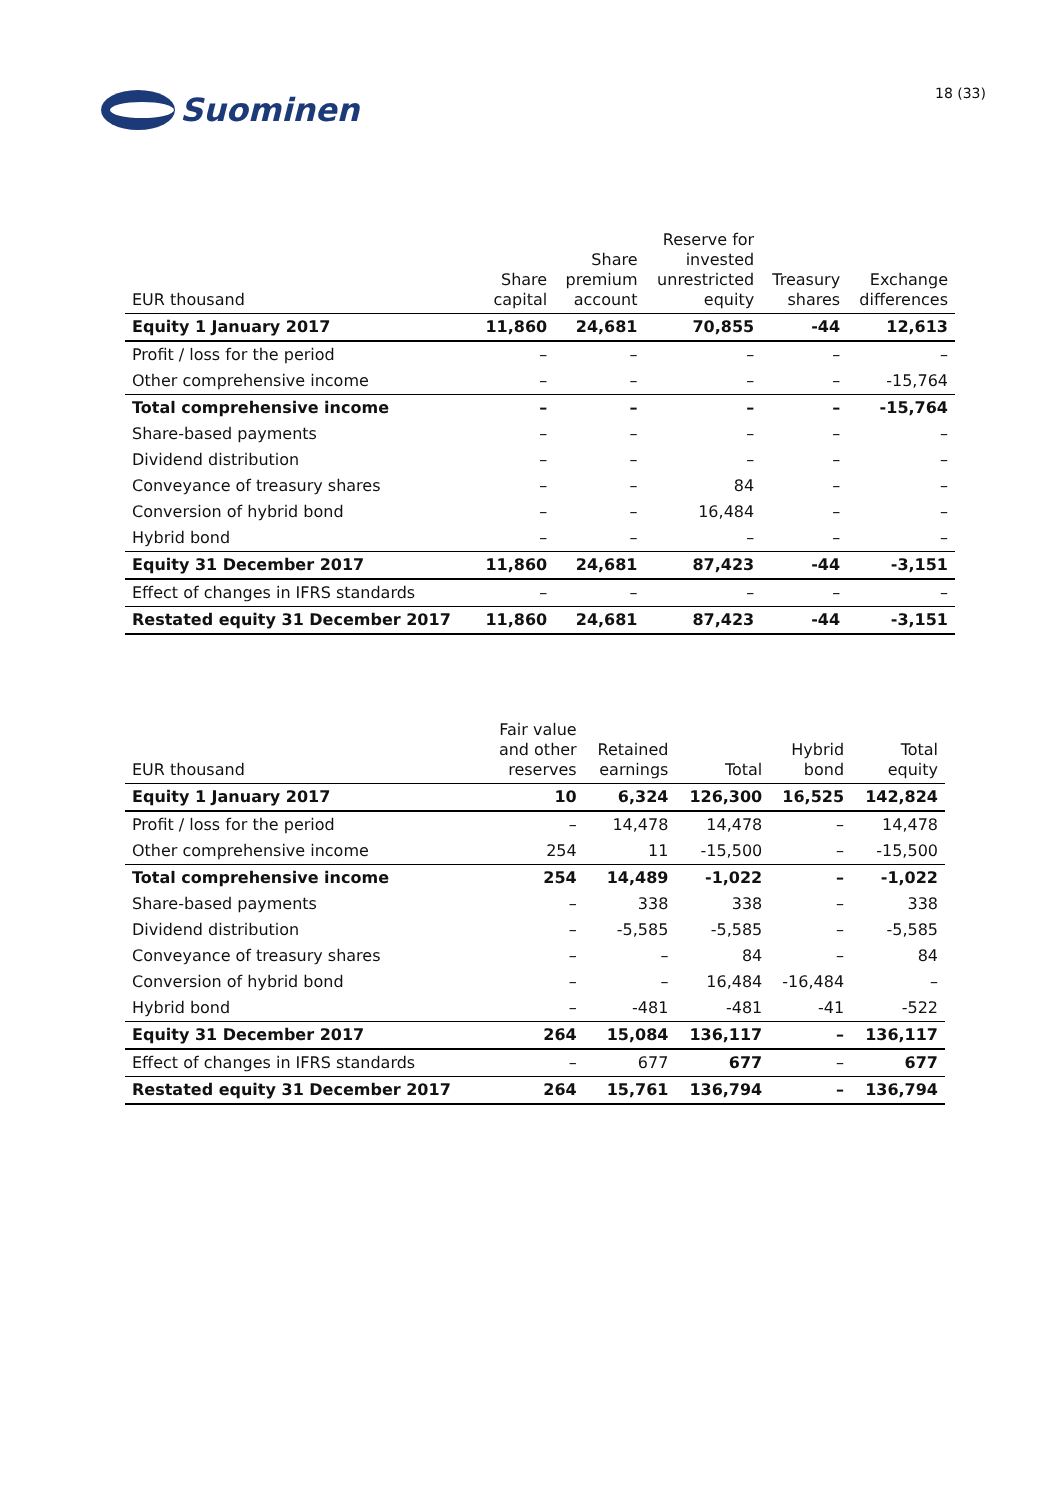Suominen
18 (33)
| EUR thousand | Share capital | Share premium account | Reserve for invested unrestricted equity | Treasury shares | Exchange differences |
| --- | --- | --- | --- | --- | --- |
| Equity 1 January 2017 | 11,860 | 24,681 | 70,855 | -44 | 12,613 |
| Profit / loss for the period | – | – | – | – | – |
| Other comprehensive income | – | – | – | – | -15,764 |
| Total comprehensive income | – | – | – | – | -15,764 |
| Share-based payments | – | – | – | – | – |
| Dividend distribution | – | – | – | – | – |
| Conveyance of treasury shares | – | – | 84 | – | – |
| Conversion of hybrid bond | – | – | 16,484 | – | – |
| Hybrid bond | – | – | – | – | – |
| Equity 31 December 2017 | 11,860 | 24,681 | 87,423 | -44 | -3,151 |
| Effect of changes in IFRS standards | – | – | – | – | – |
| Restated equity 31 December 2017 | 11,860 | 24,681 | 87,423 | -44 | -3,151 |
| EUR thousand | Fair value and other reserves | Retained earnings | Total | Hybrid bond | Total equity |
| --- | --- | --- | --- | --- | --- |
| Equity 1 January 2017 | 10 | 6,324 | 126,300 | 16,525 | 142,824 |
| Profit / loss for the period | – | 14,478 | 14,478 | – | 14,478 |
| Other comprehensive income | 254 | 11 | -15,500 | – | -15,500 |
| Total comprehensive income | 254 | 14,489 | -1,022 | – | -1,022 |
| Share-based payments | – | 338 | 338 | – | 338 |
| Dividend distribution | – | -5,585 | -5,585 | – | -5,585 |
| Conveyance of treasury shares | – | – | 84 | – | 84 |
| Conversion of hybrid bond | – | – | 16,484 | -16,484 | – |
| Hybrid bond | – | -481 | -481 | -41 | -522 |
| Equity 31 December 2017 | 264 | 15,084 | 136,117 | – | 136,117 |
| Effect of changes in IFRS standards | – | 677 | 677 | – | 677 |
| Restated equity 31 December 2017 | 264 | 15,761 | 136,794 | – | 136,794 |